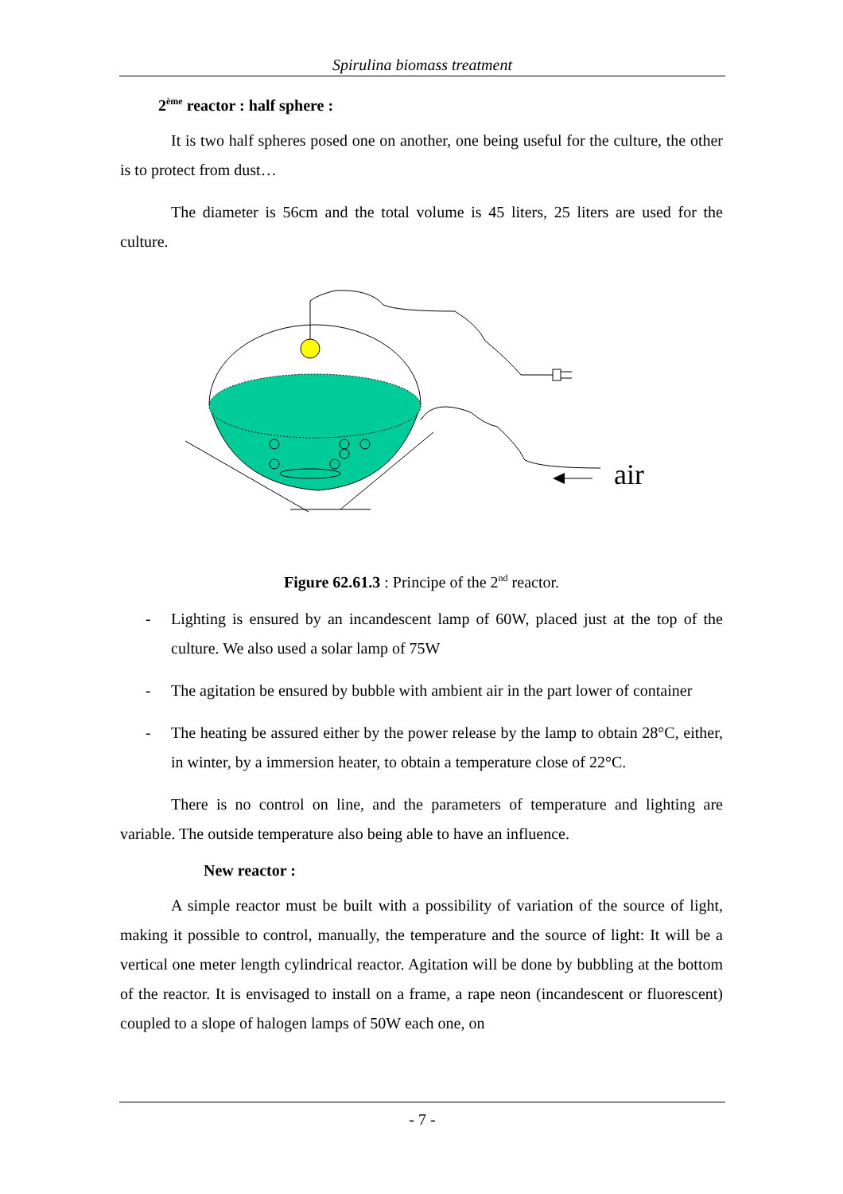Spirulina biomass treatment
2<sup>ème</sup> reactor : half sphere :
It is two half spheres posed one on another, one being useful for the culture, the other is to protect from dust…
The diameter is 56cm and the total volume is 45 liters, 25 liters are used for the culture.
air
Figure 62.61.3 : Principe of the 2<sup>nd</sup> reactor.
- Lighting is ensured by an incandescent lamp of 60W, placed just at the top of the culture. We also used a solar lamp of 75W
- The agitation be ensured by bubble with ambient air in the part lower of container
- The heating be assured either by the power release by the lamp to obtain 28°C, either, in winter, by a immersion heater, to obtain a temperature close of 22°C.
There is no control on line, and the parameters of temperature and lighting are variable. The outside temperature also being able to have an influence.
New reactor :
A simple reactor must be built with a possibility of variation of the source of light, making it possible to control, manually, the temperature and the source of light: It will be a vertical one meter length cylindrical reactor. Agitation will be done by bubbling at the bottom of the reactor. It is envisaged to install on a frame, a rape neon (incandescent or fluorescent) coupled to a slope of halogen lamps of 50W each one, on
- 7 -